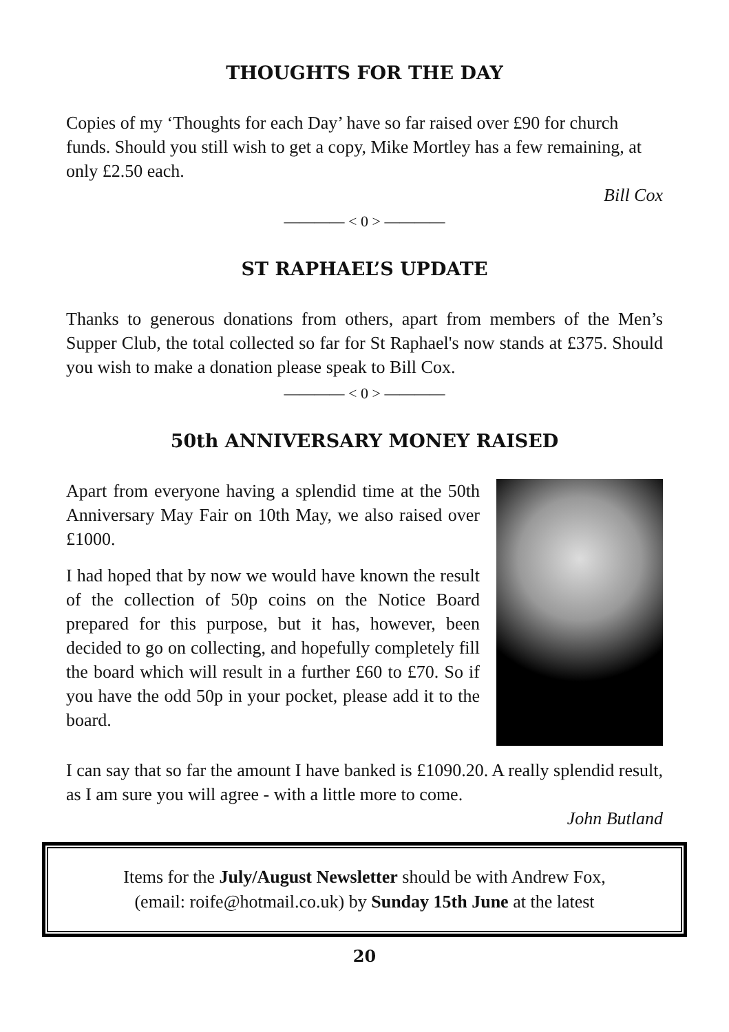THOUGHTS FOR THE DAY
Copies of my ‘Thoughts for each Day’ have so far raised over £90 for church funds. Should you still wish to get a copy, Mike Mortley has a few remaining, at only £2.50 each.
Bill Cox
———— < 0 > ————
ST RAPHAEL’S UPDATE
Thanks to generous donations from others, apart from members of the Men’s Supper Club, the total collected so far for St Raphael's now stands at £375. Should you wish to make a donation please speak to Bill Cox.
———— < 0 > ————
50th ANNIVERSARY MONEY RAISED
Apart from everyone having a splendid time at the 50th Anniversary May Fair on 10th May, we also raised over £1000.
I had hoped that by now we would have known the result of the collection of 50p coins on the Notice Board prepared for this purpose, but it has, however, been decided to go on collecting, and hopefully completely fill the board which will result in a further £60 to £70. So if you have the odd 50p in your pocket, please add it to the board.
I can say that so far the amount I have banked is £1090.20. A really splendid result, as I am sure you will agree - with a little more to come.
John Butland
Items for the July/August Newsletter should be with Andrew Fox,
(email: roife@hotmail.co.uk) by Sunday 15th June at the latest
20